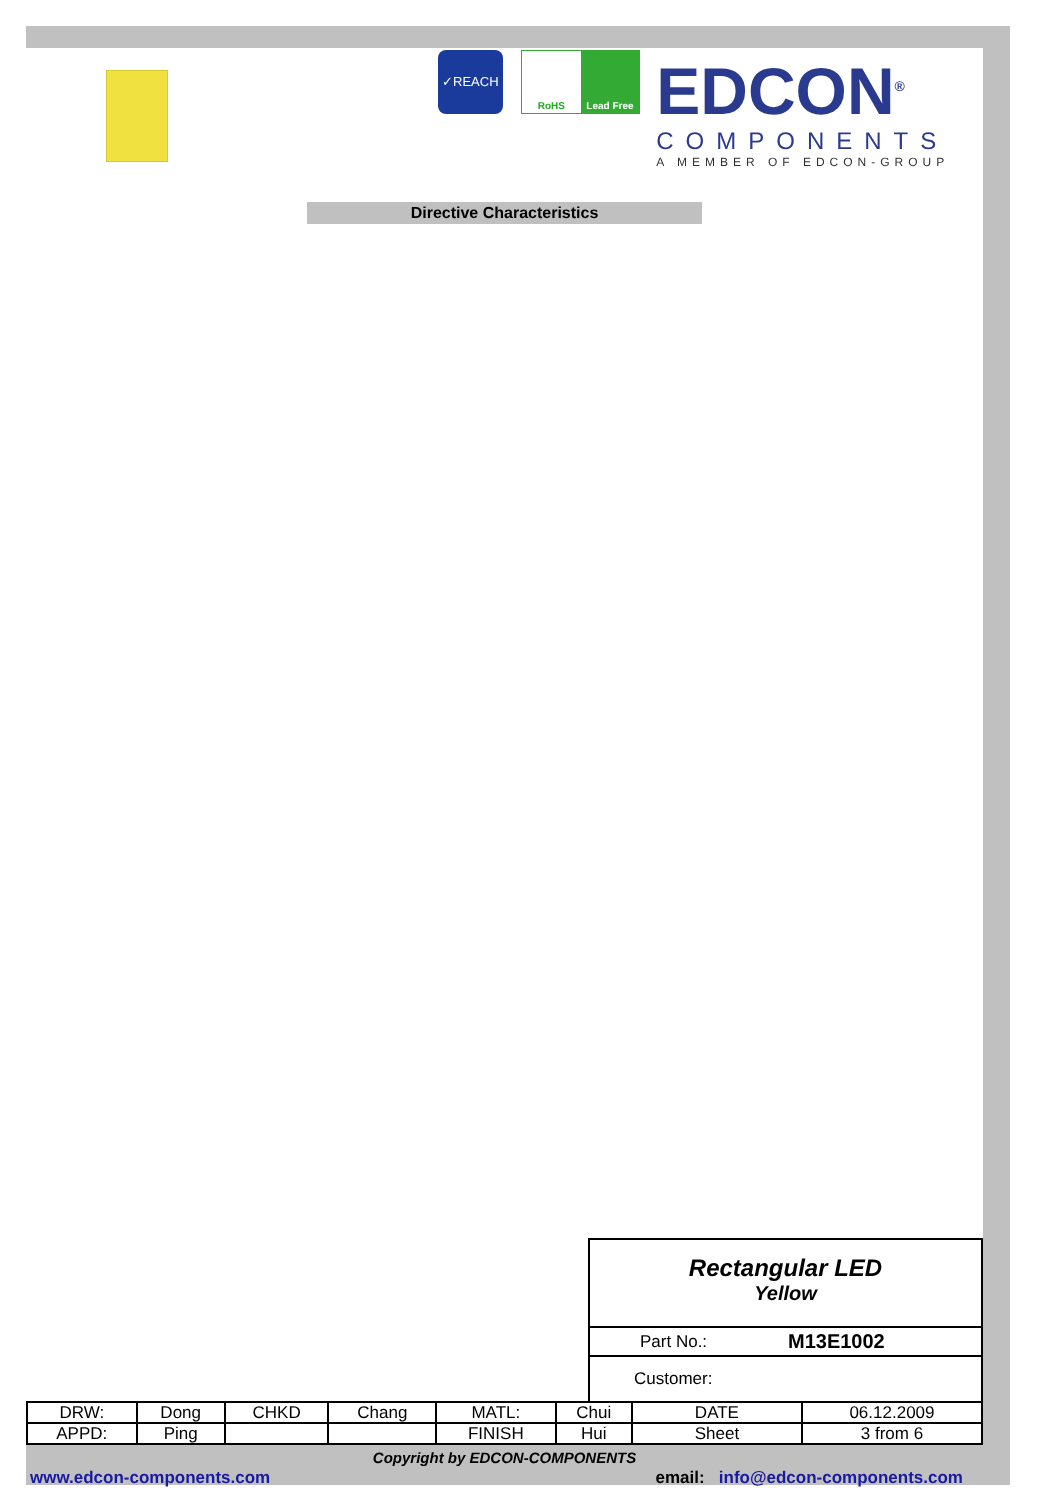✓REACH
RoHS Lead Free
EDCON<sup>®</sup>
COMPONENTS
A MEMBER OF EDCON-GROUP
Directive Characteristics
Rectangular LED
Yellow
Part No.: M13E1002
Customer:
| DRW: | Dong | CHKD | Chang | MATL: | Chui | DATE | 06.12.2009 |
| APPD: | Ping | | | FINISH | Hui | Sheet | 3 from 6 |
Copyright by EDCON-COMPONENTS
www.edcon-components.com email: info@edcon-components.com